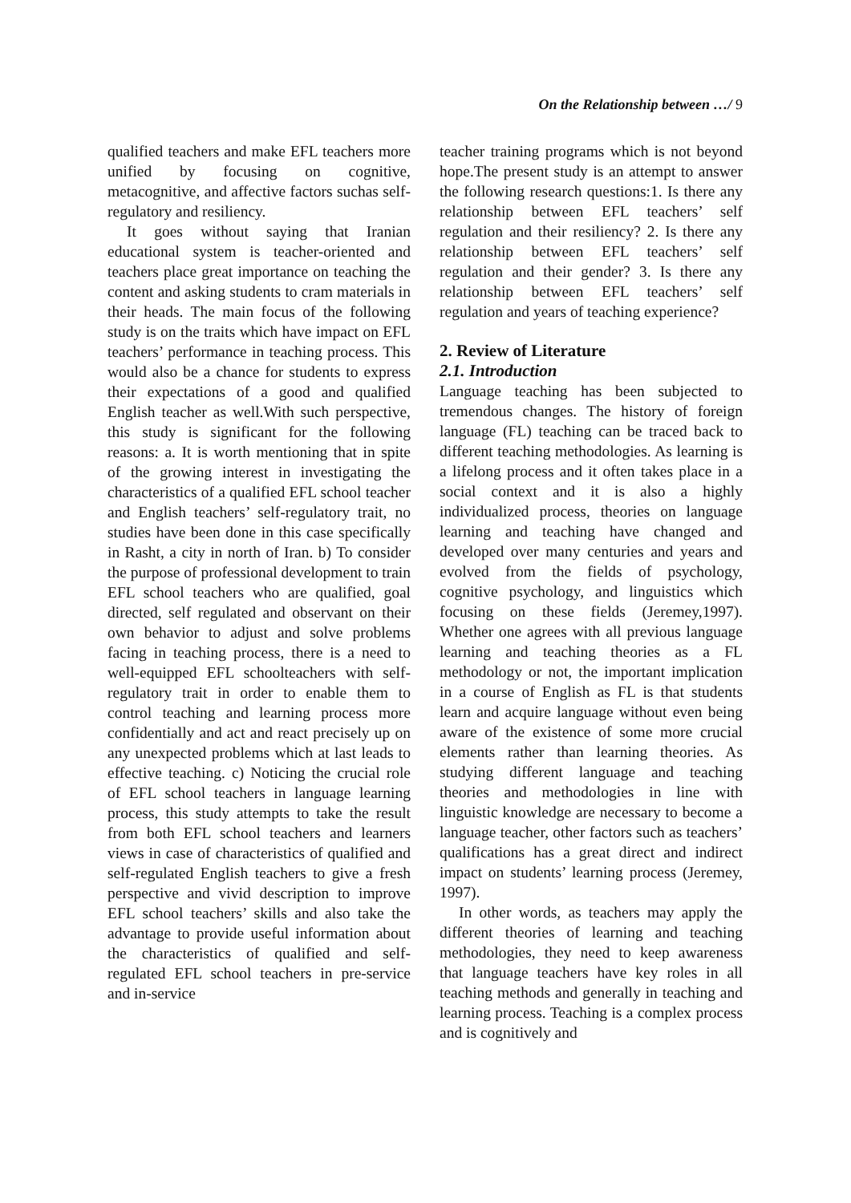On the Relationship between …/ 9
qualified teachers and make EFL teachers more unified by focusing on cognitive, metacognitive, and affective factors suchas self-regulatory and resiliency.
It goes without saying that Iranian educational system is teacher-oriented and teachers place great importance on teaching the content and asking students to cram materials in their heads. The main focus of the following study is on the traits which have impact on EFL teachers’ performance in teaching process. This would also be a chance for students to express their expectations of a good and qualified English teacher as well.With such perspective, this study is significant for the following reasons: a. It is worth mentioning that in spite of the growing interest in investigating the characteristics of a qualified EFL school teacher and English teachers’ self-regulatory trait, no studies have been done in this case specifically in Rasht, a city in north of Iran. b) To consider the purpose of professional development to train EFL school teachers who are qualified, goal directed, self regulated and observant on their own behavior to adjust and solve problems facing in teaching process, there is a need to well-equipped EFL schoolteachers with self-regulatory trait in order to enable them to control teaching and learning process more confidentially and act and react precisely up on any unexpected problems which at last leads to effective teaching. c) Noticing the crucial role of EFL school teachers in language learning process, this study attempts to take the result from both EFL school teachers and learners views in case of characteristics of qualified and self-regulated English teachers to give a fresh perspective and vivid description to improve EFL school teachers’ skills and also take the advantage to provide useful information about the characteristics of qualified and self-regulated EFL school teachers in pre-service and in-service
teacher training programs which is not beyond hope.The present study is an attempt to answer the following research questions:1. Is there any relationship between EFL teachers’ self regulation and their resiliency? 2. Is there any relationship between EFL teachers’ self regulation and their gender? 3. Is there any relationship between EFL teachers’ self regulation and years of teaching experience?
2. Review of Literature
2.1. Introduction
Language teaching has been subjected to tremendous changes. The history of foreign language (FL) teaching can be traced back to different teaching methodologies. As learning is a lifelong process and it often takes place in a social context and it is also a highly individualized process, theories on language learning and teaching have changed and developed over many centuries and years and evolved from the fields of psychology, cognitive psychology, and linguistics which focusing on these fields (Jeremey,1997). Whether one agrees with all previous language learning and teaching theories as a FL methodology or not, the important implication in a course of English as FL is that students learn and acquire language without even being aware of the existence of some more crucial elements rather than learning theories. As studying different language and teaching theories and methodologies in line with linguistic knowledge are necessary to become a language teacher, other factors such as teachers’ qualifications has a great direct and indirect impact on students’ learning process (Jeremey, 1997).
In other words, as teachers may apply the different theories of learning and teaching methodologies, they need to keep awareness that language teachers have key roles in all teaching methods and generally in teaching and learning process. Teaching is a complex process and is cognitively and